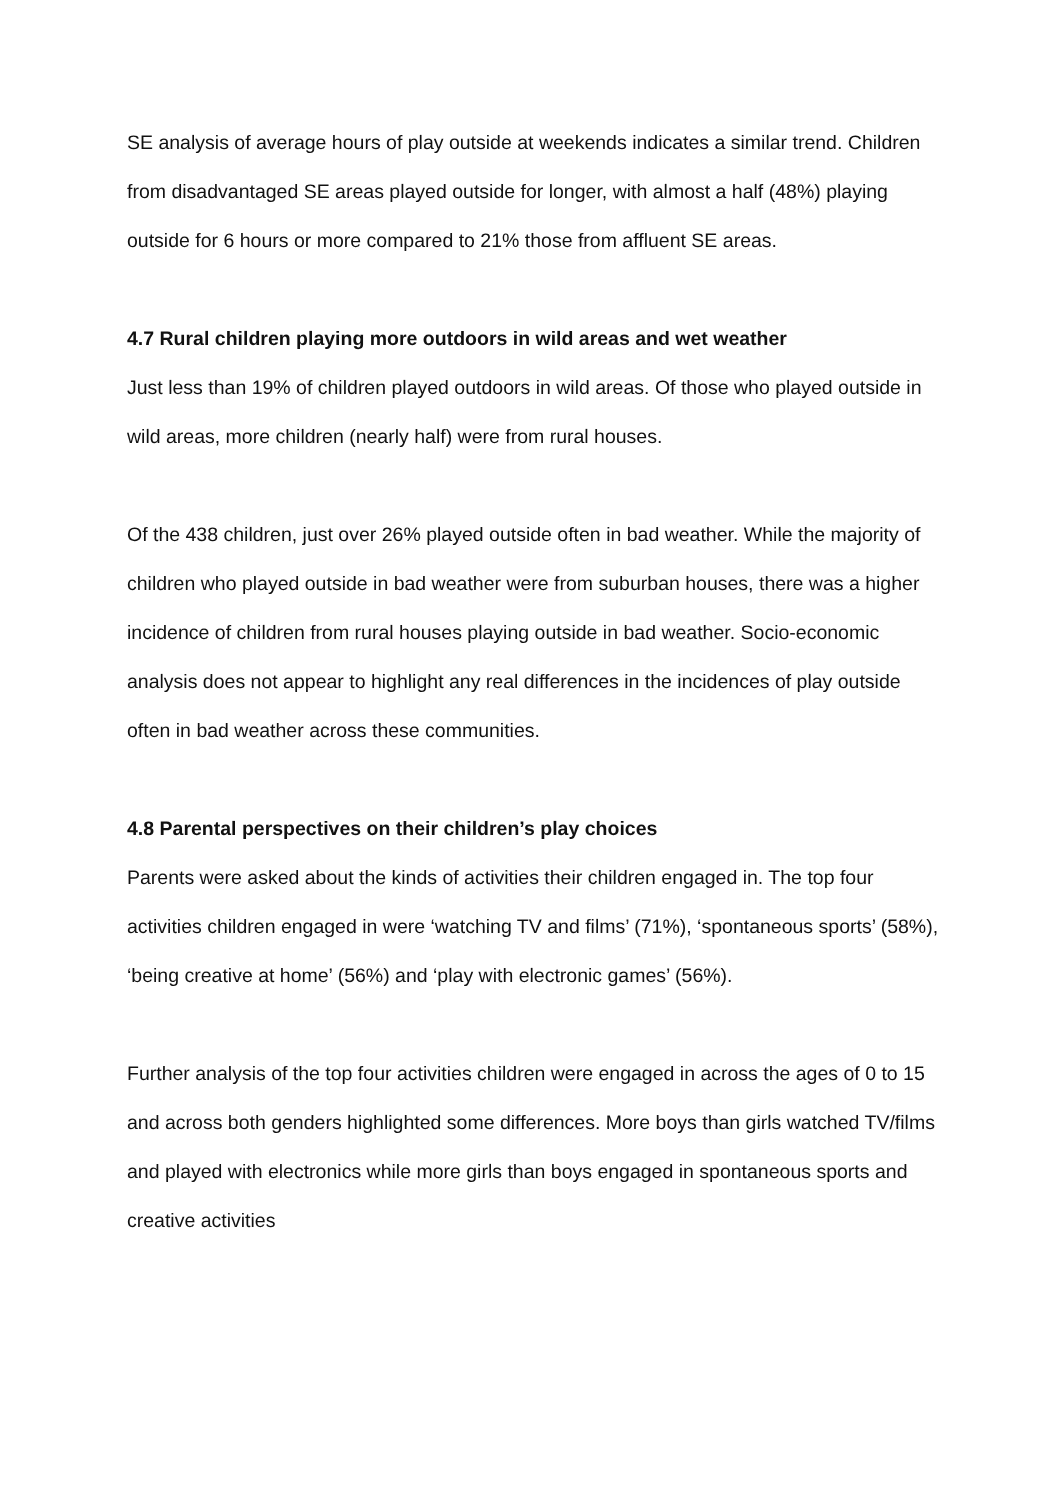SE analysis of average hours of play outside at weekends indicates a similar trend. Children from disadvantaged SE areas played outside for longer, with almost a half (48%) playing outside for 6 hours or more compared to 21% those from affluent SE areas.
4.7 Rural children playing more outdoors in wild areas and wet weather
Just less than 19% of children played outdoors in wild areas. Of those who played outside in wild areas, more children (nearly half) were from rural houses.
Of the 438 children, just over 26% played outside often in bad weather. While the majority of children who played outside in bad weather were from suburban houses, there was a higher incidence of children from rural houses playing outside in bad weather. Socio-economic analysis does not appear to highlight any real differences in the incidences of play outside often in bad weather across these communities.
4.8 Parental perspectives on their children’s play choices
Parents were asked about the kinds of activities their children engaged in. The top four activities children engaged in were ‘watching TV and films’ (71%), ‘spontaneous sports’ (58%), ‘being creative at home’ (56%) and ‘play with electronic games’ (56%).
Further analysis of the top four activities children were engaged in across the ages of 0 to 15 and across both genders highlighted some differences. More boys than girls watched TV/films and played with electronics while more girls than boys engaged in spontaneous sports and creative activities